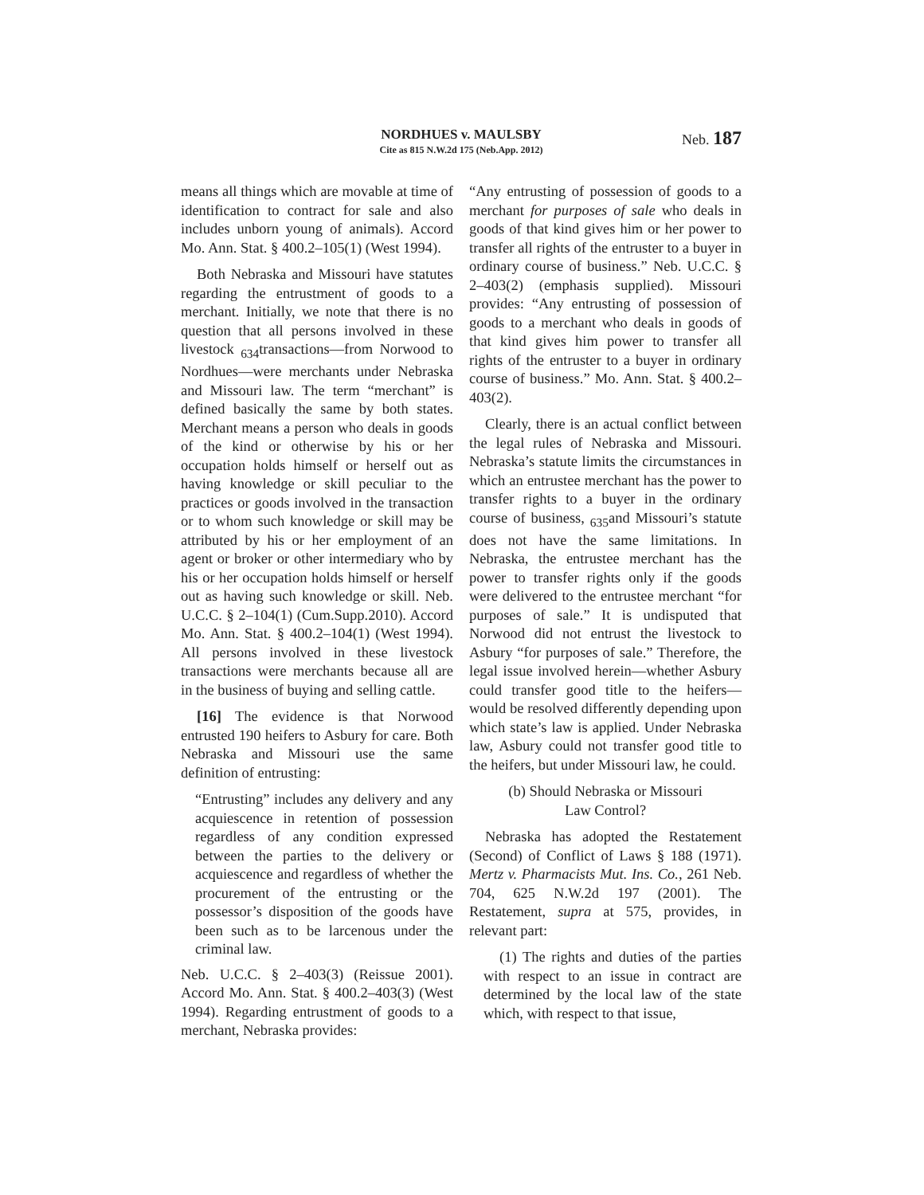NORDHUES v. MAULSBY
Cite as 815 N.W.2d 175 (Neb.App. 2012)
Neb. 187
means all things which are movable at time of identification to contract for sale and also includes unborn young of animals). Accord Mo. Ann. Stat. § 400.2–105(1) (West 1994).
Both Nebraska and Missouri have statutes regarding the entrustment of goods to a merchant. Initially, we note that there is no question that all persons involved in these livestock <sub>634</sub>transactions—from Norwood to Nordhues—were merchants under Nebraska and Missouri law. The term “merchant” is defined basically the same by both states. Merchant means a person who deals in goods of the kind or otherwise by his or her occupation holds himself or herself out as having knowledge or skill peculiar to the practices or goods involved in the transaction or to whom such knowledge or skill may be attributed by his or her employment of an agent or broker or other intermediary who by his or her occupation holds himself or herself out as having such knowledge or skill. Neb. U.C.C. § 2–104(1) (Cum.Supp.2010). Accord Mo. Ann. Stat. § 400.2–104(1) (West 1994). All persons involved in these livestock transactions were merchants because all are in the business of buying and selling cattle.
[16] The evidence is that Norwood entrusted 190 heifers to Asbury for care. Both Nebraska and Missouri use the same definition of entrusting:
“Entrusting” includes any delivery and any acquiescence in retention of possession regardless of any condition expressed between the parties to the delivery or acquiescence and regardless of whether the procurement of the entrusting or the possessor’s disposition of the goods have been such as to be larcenous under the criminal law.
Neb. U.C.C. § 2–403(3) (Reissue 2001). Accord Mo. Ann. Stat. § 400.2–403(3) (West 1994). Regarding entrustment of goods to a merchant, Nebraska provides:
“Any entrusting of possession of goods to a merchant for purposes of sale who deals in goods of that kind gives him or her power to transfer all rights of the entruster to a buyer in ordinary course of business.” Neb. U.C.C. § 2–403(2) (emphasis supplied). Missouri provides: “Any entrusting of possession of goods to a merchant who deals in goods of that kind gives him power to transfer all rights of the entruster to a buyer in ordinary course of business.” Mo. Ann. Stat. § 400.2–403(2).
Clearly, there is an actual conflict between the legal rules of Nebraska and Missouri. Nebraska’s statute limits the circumstances in which an entrustee merchant has the power to transfer rights to a buyer in the ordinary course of business, <sub>635</sub>and Missouri’s statute does not have the same limitations. In Nebraska, the entrustee merchant has the power to transfer rights only if the goods were delivered to the entrustee merchant “for purposes of sale.” It is undisputed that Norwood did not entrust the livestock to Asbury “for purposes of sale.” Therefore, the legal issue involved herein—whether Asbury could transfer good title to the heifers—would be resolved differently depending upon which state’s law is applied. Under Nebraska law, Asbury could not transfer good title to the heifers, but under Missouri law, he could.
(b) Should Nebraska or Missouri
Law Control?
Nebraska has adopted the Restatement (Second) of Conflict of Laws § 188 (1971). Mertz v. Pharmacists Mut. Ins. Co., 261 Neb. 704, 625 N.W.2d 197 (2001). The Restatement, supra at 575, provides, in relevant part:
(1) The rights and duties of the parties with respect to an issue in contract are determined by the local law of the state which, with respect to that issue,